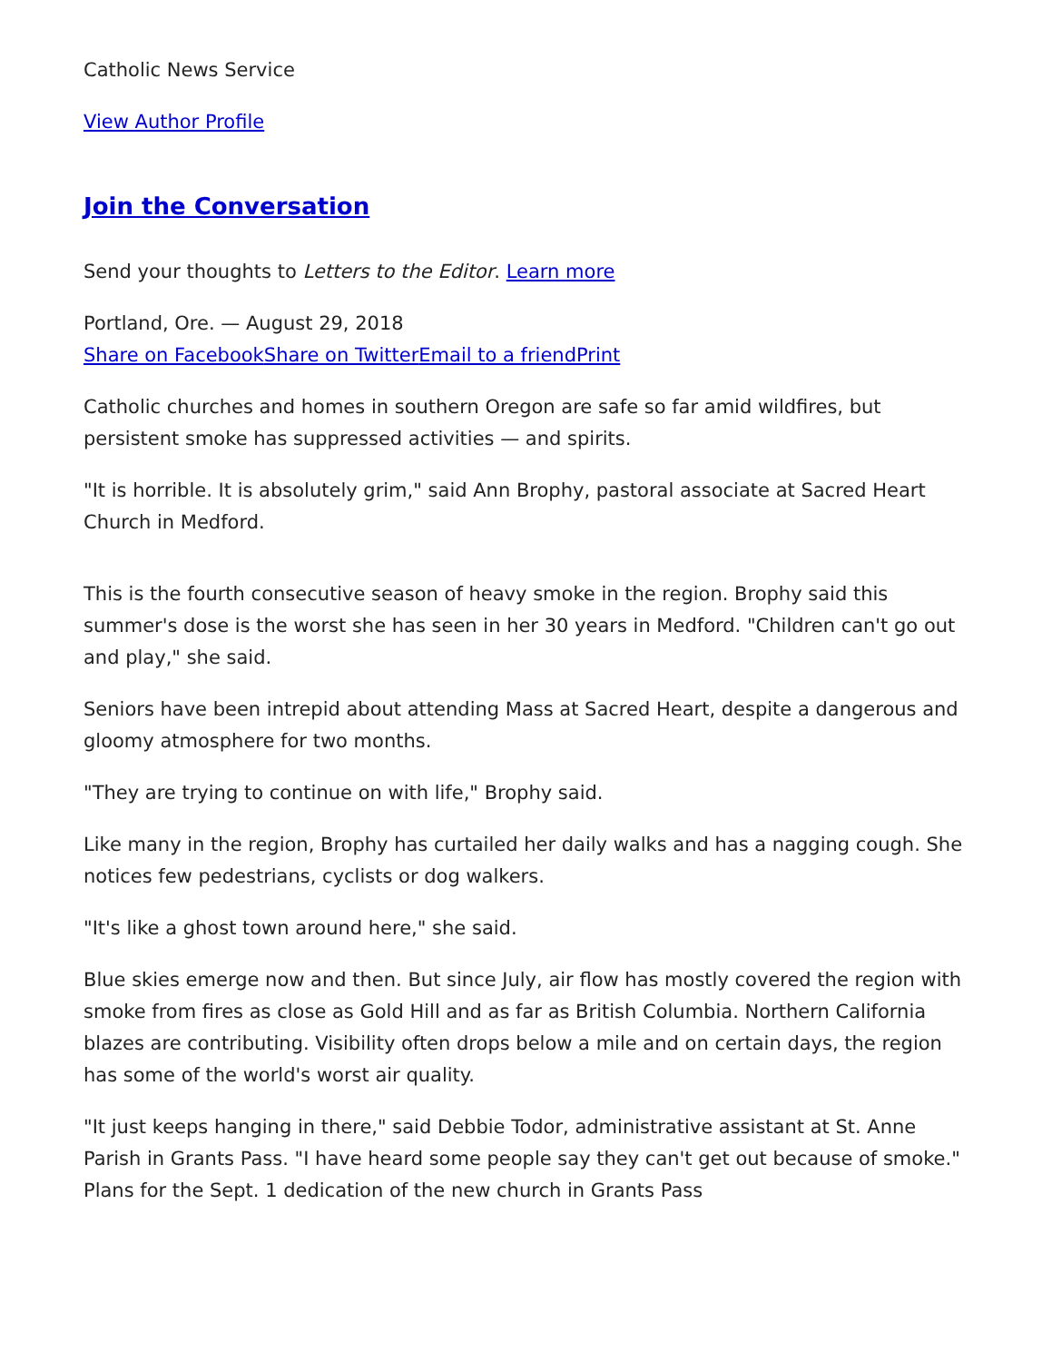Catholic News Service
View Author Profile
Join the Conversation
Send your thoughts to Letters to the Editor. Learn more
Portland, Ore. — August 29, 2018
Share on Facebook Share on Twitter Email to a friend Print
Catholic churches and homes in southern Oregon are safe so far amid wildfires, but persistent smoke has suppressed activities — and spirits.
"It is horrible. It is absolutely grim," said Ann Brophy, pastoral associate at Sacred Heart Church in Medford.
This is the fourth consecutive season of heavy smoke in the region. Brophy said this summer's dose is the worst she has seen in her 30 years in Medford. "Children can't go out and play," she said.
Seniors have been intrepid about attending Mass at Sacred Heart, despite a dangerous and gloomy atmosphere for two months.
"They are trying to continue on with life," Brophy said.
Like many in the region, Brophy has curtailed her daily walks and has a nagging cough. She notices few pedestrians, cyclists or dog walkers.
"It's like a ghost town around here," she said.
Blue skies emerge now and then. But since July, air flow has mostly covered the region with smoke from fires as close as Gold Hill and as far as British Columbia. Northern California blazes are contributing. Visibility often drops below a mile and on certain days, the region has some of the world's worst air quality.
"It just keeps hanging in there," said Debbie Todor, administrative assistant at St. Anne Parish in Grants Pass. "I have heard some people say they can't get out because of smoke." Plans for the Sept. 1 dedication of the new church in Grants Pass